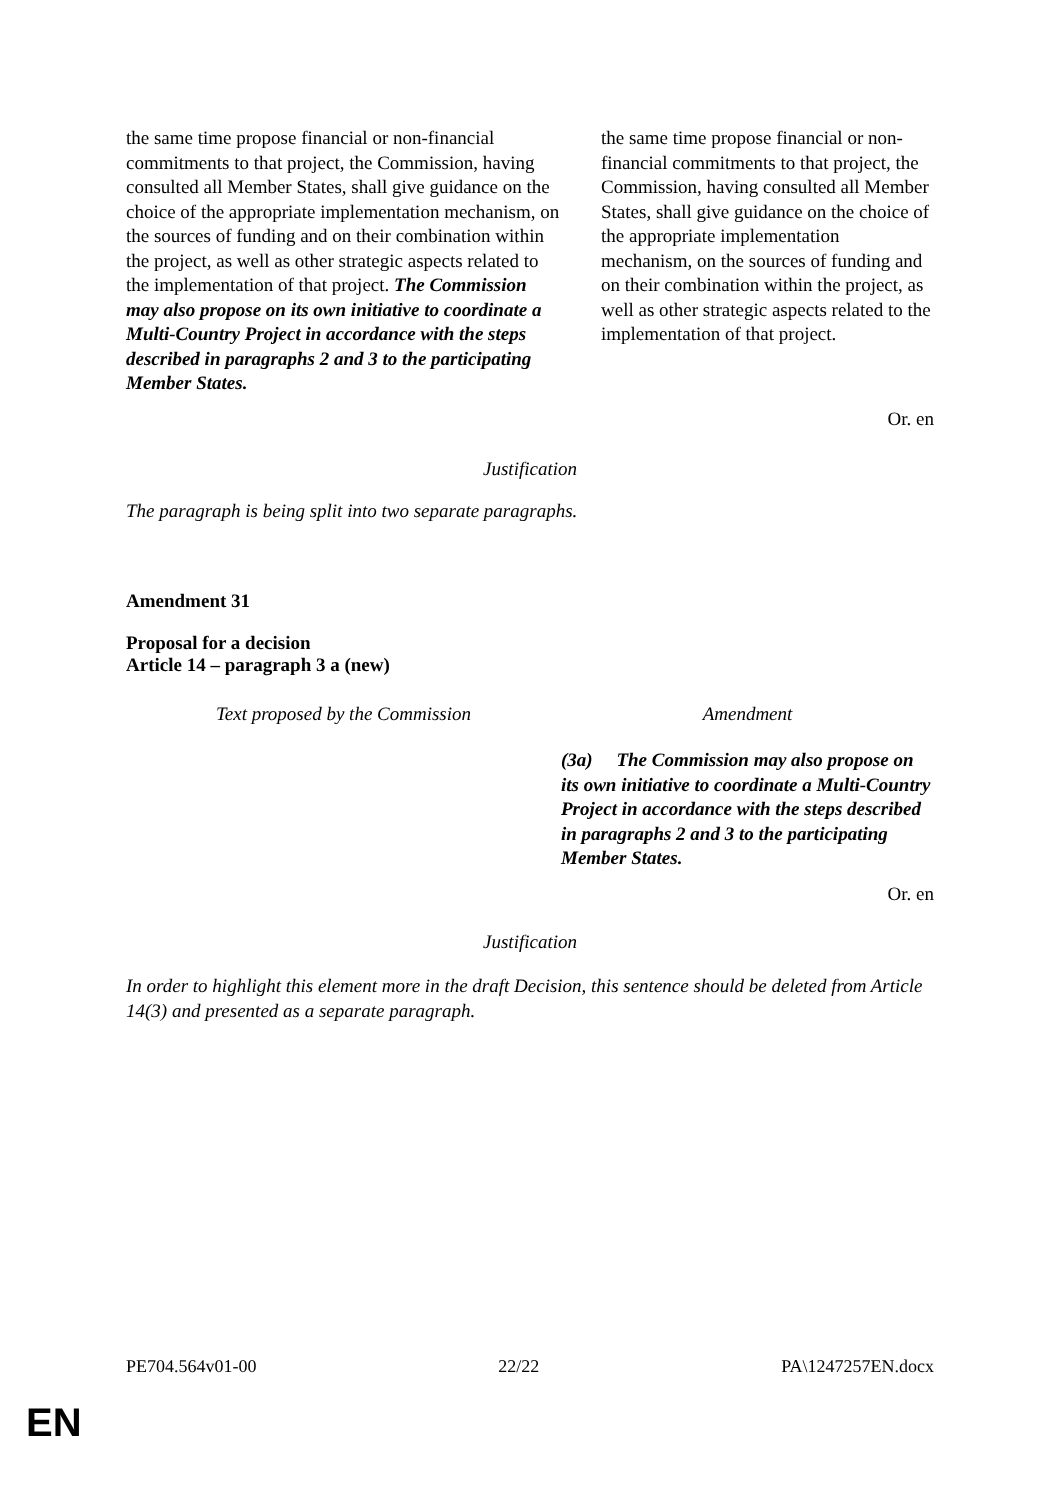| the same time propose financial or non-financial commitments to that project, the Commission, having consulted all Member States, shall give guidance on the choice of the appropriate implementation mechanism, on the sources of funding and on their combination within the project, as well as other strategic aspects related to the implementation of that project. The Commission may also propose on its own initiative to coordinate a Multi-Country Project in accordance with the steps described in paragraphs 2 and 3 to the participating Member States. | the same time propose financial or non-financial commitments to that project, the Commission, having consulted all Member States, shall give guidance on the choice of the appropriate implementation mechanism, on the sources of funding and on their combination within the project, as well as other strategic aspects related to the implementation of that project. |
Or. en
Justification
The paragraph is being split into two separate paragraphs.
Amendment 31
Proposal for a decision
Article 14 – paragraph 3 a (new)
| Text proposed by the Commission | Amendment |
| | (3a) The Commission may also propose on its own initiative to coordinate a Multi-Country Project in accordance with the steps described in paragraphs 2 and 3 to the participating Member States. |
Or. en
Justification
In order to highlight this element more in the draft Decision, this sentence should be deleted from Article 14(3) and presented as a separate paragraph.
PE704.564v01-00 22/22 PA\1247257EN.docx
EN